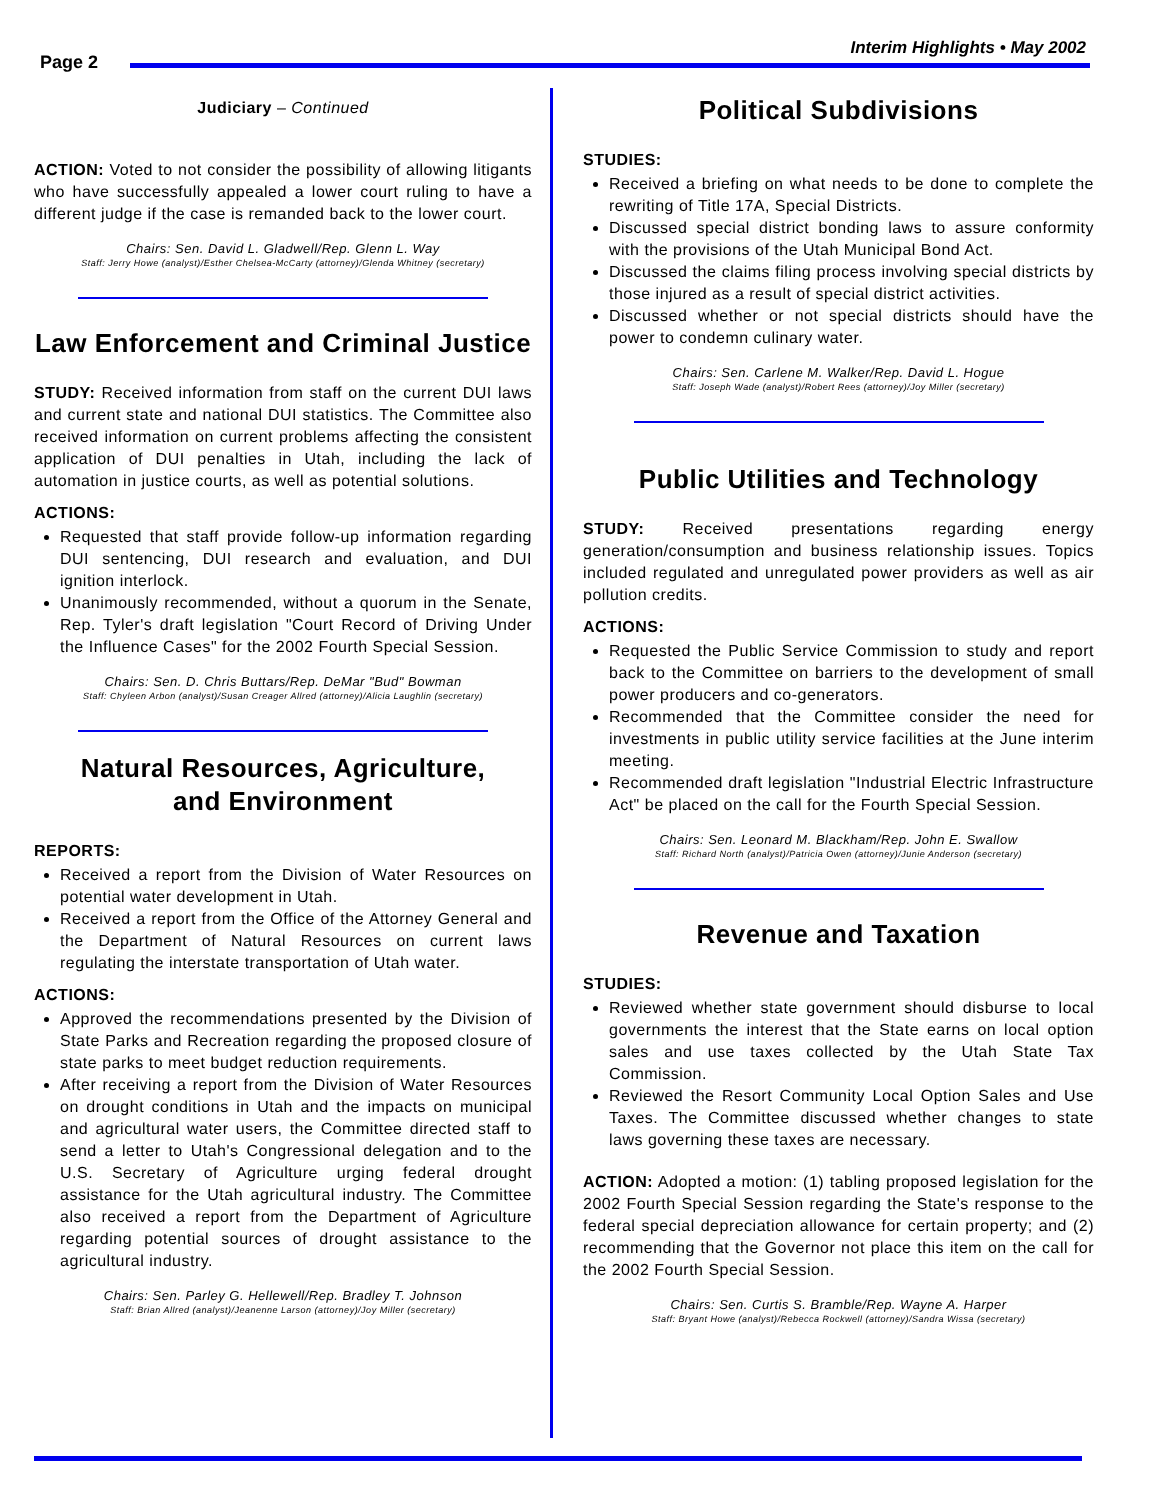Page 2
Interim Highlights • May 2002
Judiciary – Continued
ACTION: Voted to not consider the possibility of allowing litigants who have successfully appealed a lower court ruling to have a different judge if the case is remanded back to the lower court.
Chairs: Sen. David L. Gladwell/Rep. Glenn L. Way
Staff: Jerry Howe (analyst)/Esther Chelsea-McCarty (attorney)/Glenda Whitney (secretary)
Law Enforcement and Criminal Justice
STUDY: Received information from staff on the current DUI laws and current state and national DUI statistics. The Committee also received information on current problems affecting the consistent application of DUI penalties in Utah, including the lack of automation in justice courts, as well as potential solutions.
ACTIONS:
Requested that staff provide follow-up information regarding DUI sentencing, DUI research and evaluation, and DUI ignition interlock.
Unanimously recommended, without a quorum in the Senate, Rep. Tyler's draft legislation "Court Record of Driving Under the Influence Cases" for the 2002 Fourth Special Session.
Chairs: Sen. D. Chris Buttars/Rep. DeMar "Bud" Bowman
Staff: Chyleen Arbon (analyst)/Susan Creager Allred (attorney)/Alicia Laughlin (secretary)
Natural Resources, Agriculture,
and Environment
REPORTS:
Received a report from the Division of Water Resources on potential water development in Utah.
Received a report from the Office of the Attorney General and the Department of Natural Resources on current laws regulating the interstate transportation of Utah water.
ACTIONS:
Approved the recommendations presented by the Division of State Parks and Recreation regarding the proposed closure of state parks to meet budget reduction requirements.
After receiving a report from the Division of Water Resources on drought conditions in Utah and the impacts on municipal and agricultural water users, the Committee directed staff to send a letter to Utah's Congressional delegation and to the U.S. Secretary of Agriculture urging federal drought assistance for the Utah agricultural industry. The Committee also received a report from the Department of Agriculture regarding potential sources of drought assistance to the agricultural industry.
Chairs: Sen. Parley G. Hellewell/Rep. Bradley T. Johnson
Staff: Brian Allred (analyst)/Jeanenne Larson (attorney)/Joy Miller (secretary)
Political Subdivisions
STUDIES:
Received a briefing on what needs to be done to complete the rewriting of Title 17A, Special Districts.
Discussed special district bonding laws to assure conformity with the provisions of the Utah Municipal Bond Act.
Discussed the claims filing process involving special districts by those injured as a result of special district activities.
Discussed whether or not special districts should have the power to condemn culinary water.
Chairs: Sen. Carlene M. Walker/Rep. David L. Hogue
Staff: Joseph Wade (analyst)/Robert Rees (attorney)/Joy Miller (secretary)
Public Utilities and Technology
STUDY: Received presentations regarding energy generation/consumption and business relationship issues. Topics included regulated and unregulated power providers as well as air pollution credits.
ACTIONS:
Requested the Public Service Commission to study and report back to the Committee on barriers to the development of small power producers and co-generators.
Recommended that the Committee consider the need for investments in public utility service facilities at the June interim meeting.
Recommended draft legislation "Industrial Electric Infrastructure Act" be placed on the call for the Fourth Special Session.
Chairs: Sen. Leonard M. Blackham/Rep. John E. Swallow
Staff: Richard North (analyst)/Patricia Owen (attorney)/Junie Anderson (secretary)
Revenue and Taxation
STUDIES:
Reviewed whether state government should disburse to local governments the interest that the State earns on local option sales and use taxes collected by the Utah State Tax Commission.
Reviewed the Resort Community Local Option Sales and Use Taxes. The Committee discussed whether changes to state laws governing these taxes are necessary.
ACTION: Adopted a motion: (1) tabling proposed legislation for the 2002 Fourth Special Session regarding the State's response to the federal special depreciation allowance for certain property; and (2) recommending that the Governor not place this item on the call for the 2002 Fourth Special Session.
Chairs: Sen. Curtis S. Bramble/Rep. Wayne A. Harper
Staff: Bryant Howe (analyst)/Rebecca Rockwell (attorney)/Sandra Wissa (secretary)